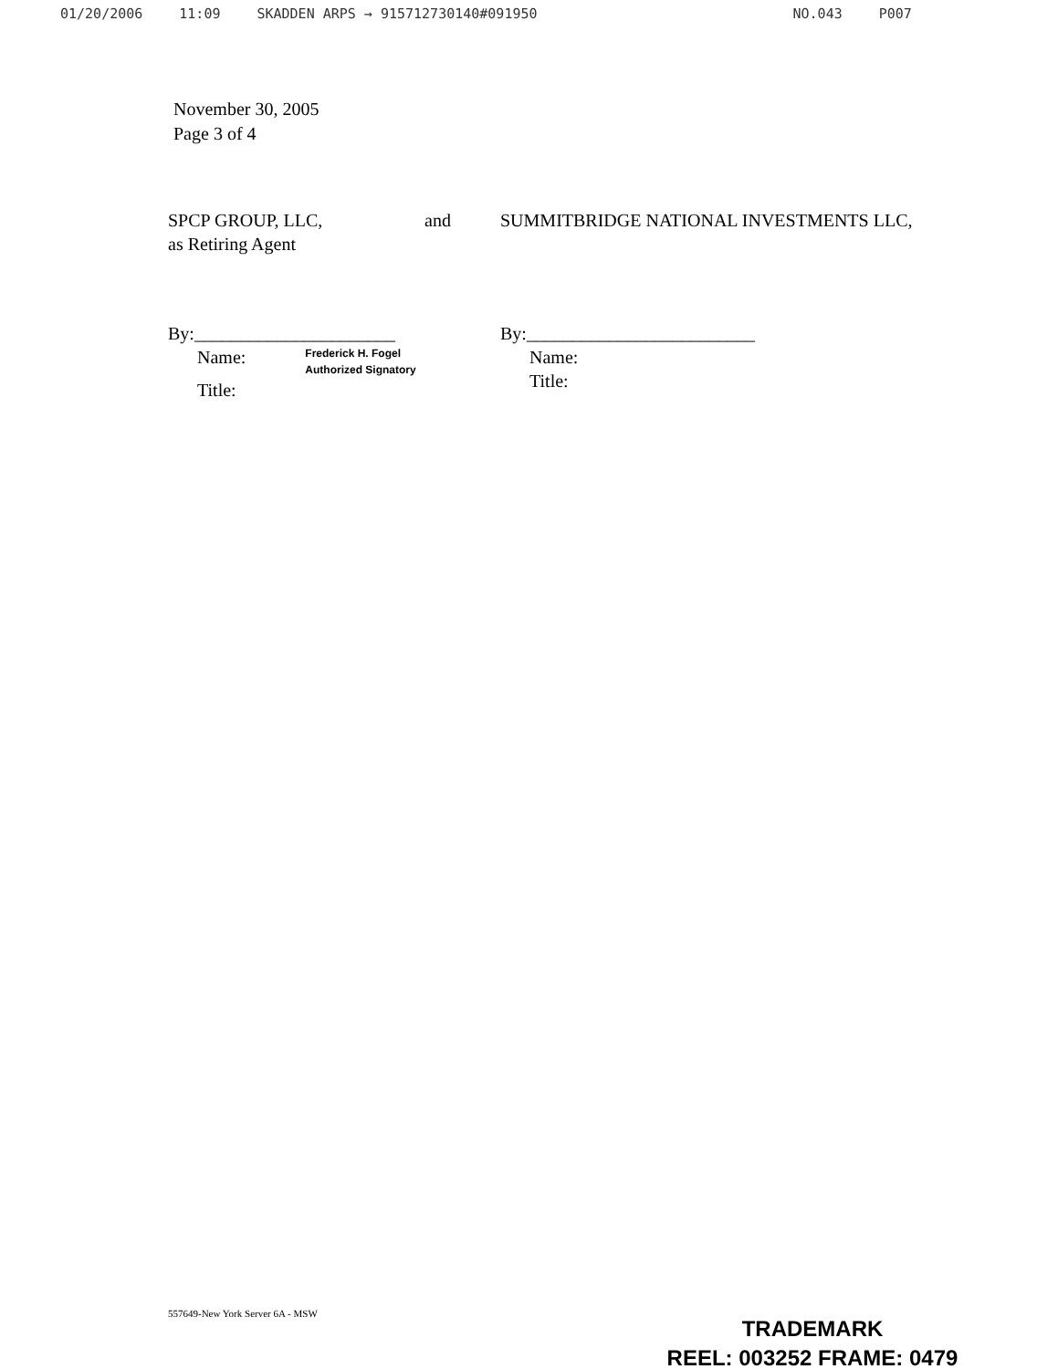01/20/2006 11:09 SKADDEN ARPS → 915712730140#091950 NO.043 P007
November 30, 2005
Page 3 of 4
SPCP GROUP, LLC, and
as Retiring Agent
By:______________________
Name: Frederick H. Fogel
Authorized Signatory
Title:
SUMMITBRIDGE NATIONAL INVESTMENTS LLC,
By:_________________________
Name:
Title:
557649-New York Server 6A - MSW
TRADEMARK
REEL: 003252 FRAME: 0479